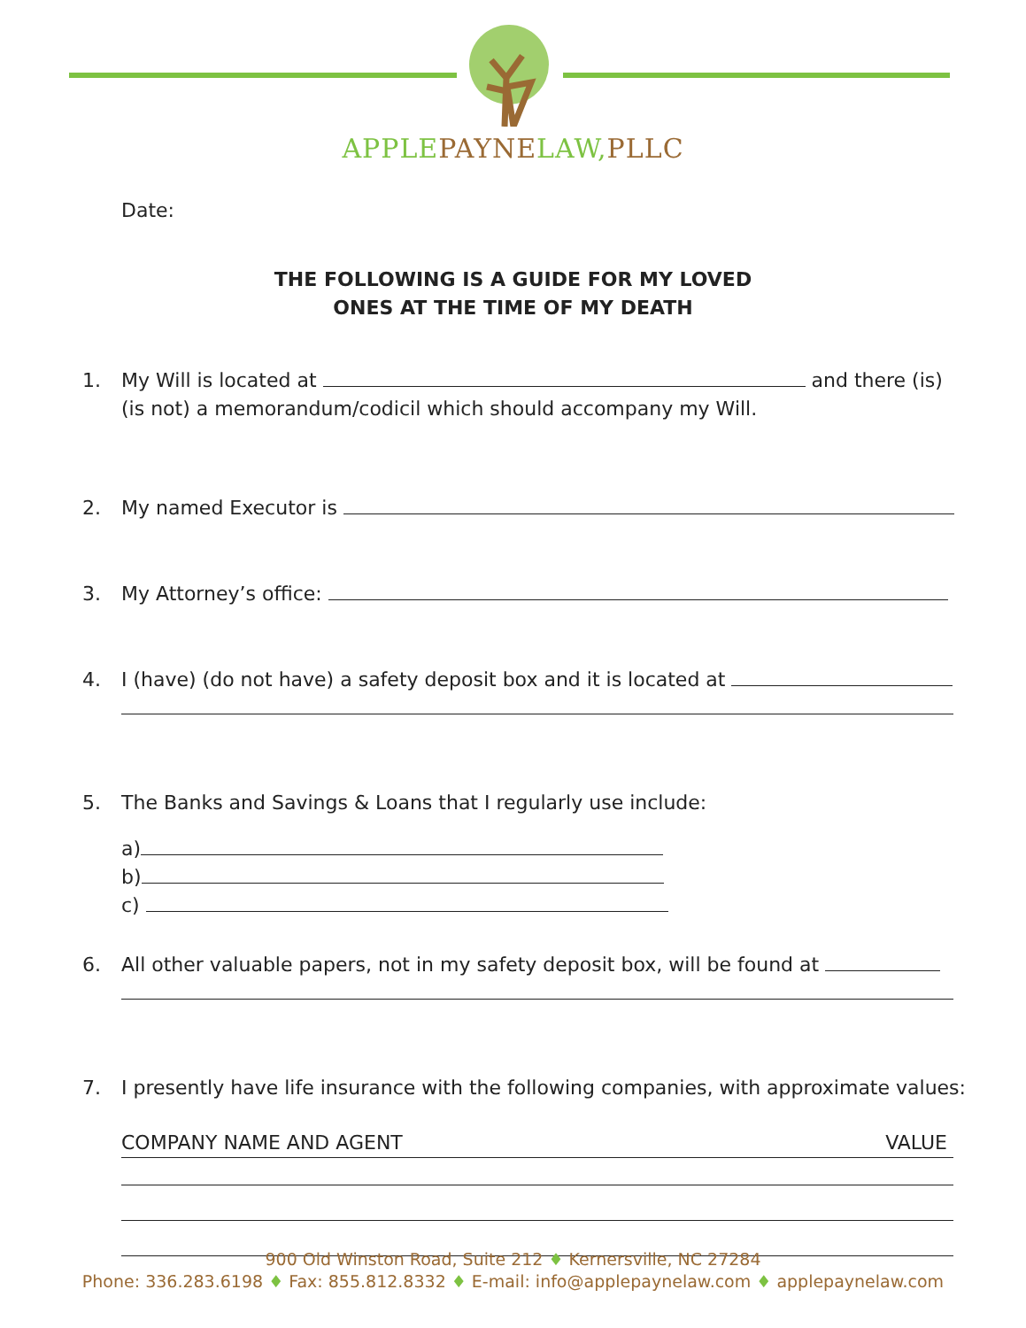APPLE PAYNE LAW, PLLC
Date:
THE FOLLOWING IS A GUIDE FOR MY LOVED
ONES AT THE TIME OF MY DEATH
1. My Will is located at and there (is) (is not) a memorandum/codicil which should accompany my Will.
2. My named Executor is
3. My Attorney’s office:
4. I (have) (do not have) a safety deposit box and it is located at
5. The Banks and Savings & Loans that I regularly use include:
a)
b)
c)
6. All other valuable papers, not in my safety deposit box, will be found at
7. I presently have life insurance with the following companies, with approximate values:
COMPANY NAME AND AGENT VALUE
900 Old Winston Road, Suite 212 ♦ Kernersville, NC 27284
Phone: 336.283.6198 ♦ Fax: 855.812.8332 ♦ E-mail: info@applepaynelaw.com ♦ applepaynelaw.com